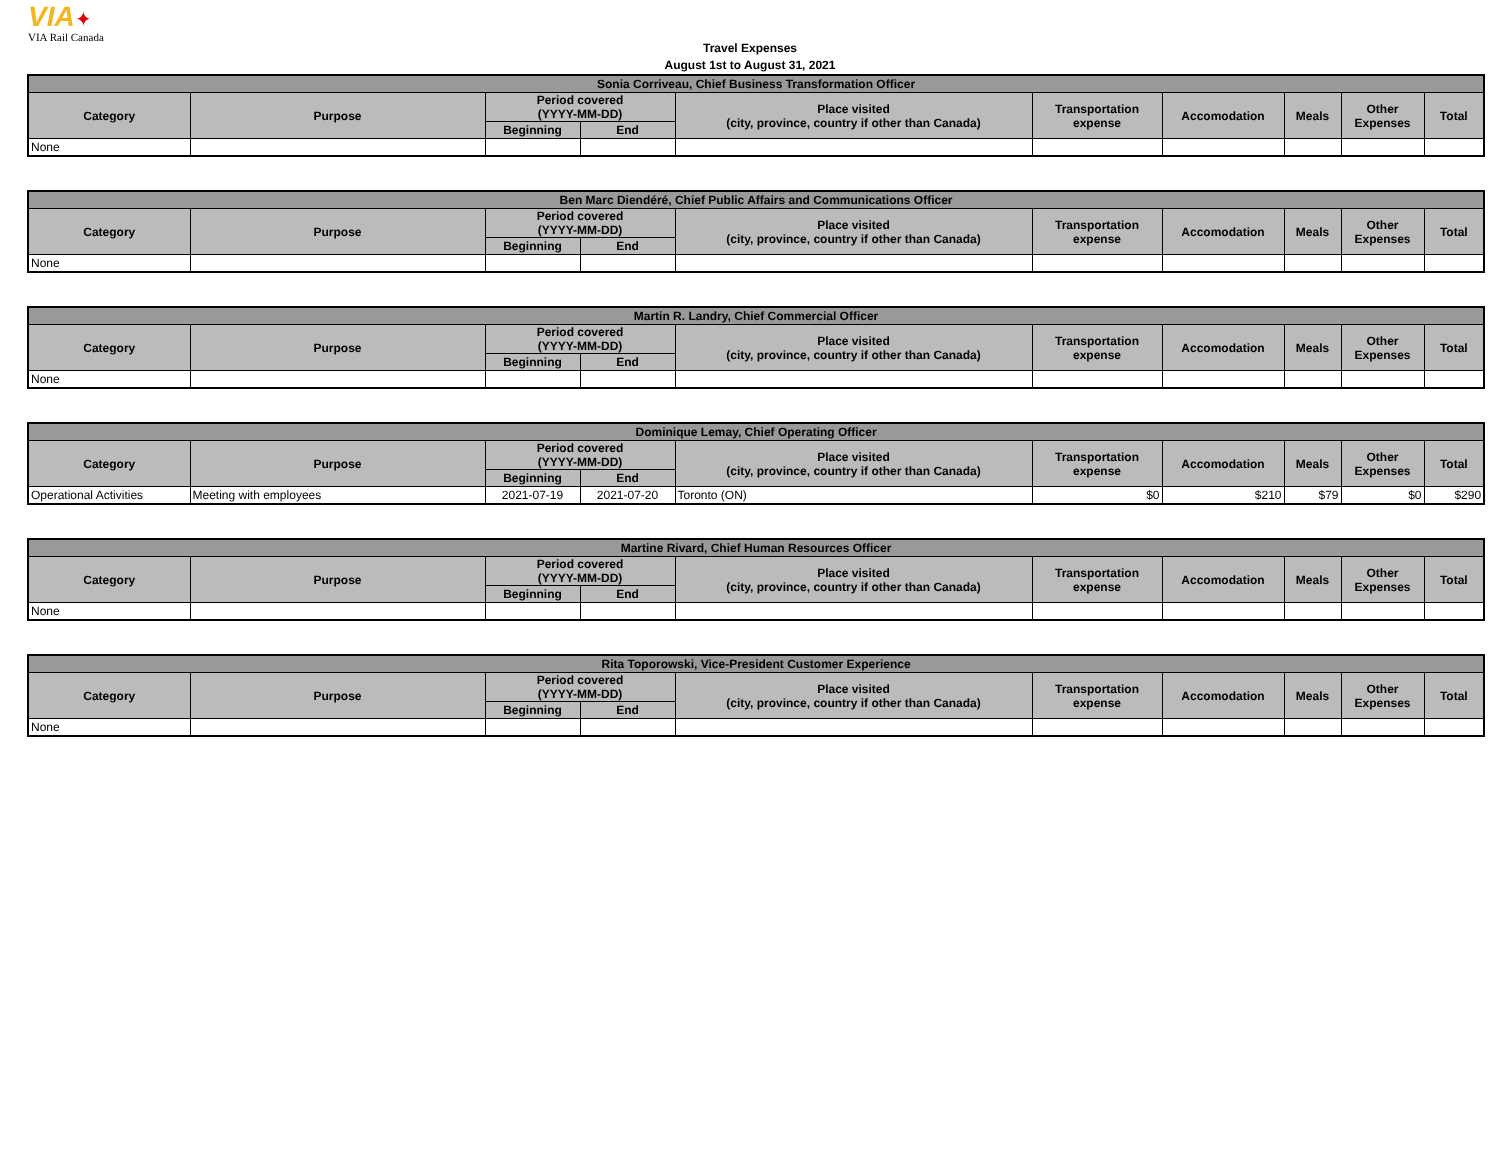VIA✦
VIA Rail Canada
Travel Expenses
August 1st to August 31, 2021
| Sonia Corriveau, Chief Business Transformation Officer | | | | | | | | | |
| --- | --- | --- | --- | --- | --- | --- | --- | --- | --- |
| Category | Purpose | Period covered (YYYY-MM-DD) | | Place visited (city, province, country if other than Canada) | Transportation expense | Accomodation | Meals | Other Expenses | Total |
| | | Beginning | End | | | | | | |
| None | | | | | | | | | |
| Ben Marc Diendéré, Chief Public Affairs and Communications Officer | | | | | | | | | |
| --- | --- | --- | --- | --- | --- | --- | --- | --- | --- |
| Category | Purpose | Period covered (YYYY-MM-DD) | | Place visited (city, province, country if other than Canada) | Transportation expense | Accomodation | Meals | Other Expenses | Total |
| | | Beginning | End | | | | | | |
| None | | | | | | | | | |
| Martin R. Landry, Chief Commercial Officer | | | | | | | | | |
| --- | --- | --- | --- | --- | --- | --- | --- | --- | --- |
| Category | Purpose | Period covered (YYYY-MM-DD) | | Place visited (city, province, country if other than Canada) | Transportation expense | Accomodation | Meals | Other Expenses | Total |
| | | Beginning | End | | | | | | |
| None | | | | | | | | | |
| Dominique Lemay, Chief Operating Officer | | | | | | | | | |
| --- | --- | --- | --- | --- | --- | --- | --- | --- | --- |
| Category | Purpose | Period covered (YYYY-MM-DD) | | Place visited (city, province, country if other than Canada) | Transportation expense | Accomodation | Meals | Other Expenses | Total |
| | | Beginning | End | | | | | | |
| Operational Activities | Meeting with employees | 2021-07-19 | 2021-07-20 | Toronto (ON) | $0 | $210 | $79 | $0 | $290 |
| Martine Rivard, Chief Human Resources Officer | | | | | | | | | |
| --- | --- | --- | --- | --- | --- | --- | --- | --- | --- |
| Category | Purpose | Period covered (YYYY-MM-DD) | | Place visited (city, province, country if other than Canada) | Transportation expense | Accomodation | Meals | Other Expenses | Total |
| | | Beginning | End | | | | | | |
| None | | | | | | | | | |
| Rita Toporowski, Vice-President Customer Experience | | | | | | | | | |
| --- | --- | --- | --- | --- | --- | --- | --- | --- | --- |
| Category | Purpose | Period covered (YYYY-MM-DD) | | Place visited (city, province, country if other than Canada) | Transportation expense | Accomodation | Meals | Other Expenses | Total |
| | | Beginning | End | | | | | | |
| None | | | | | | | | | |